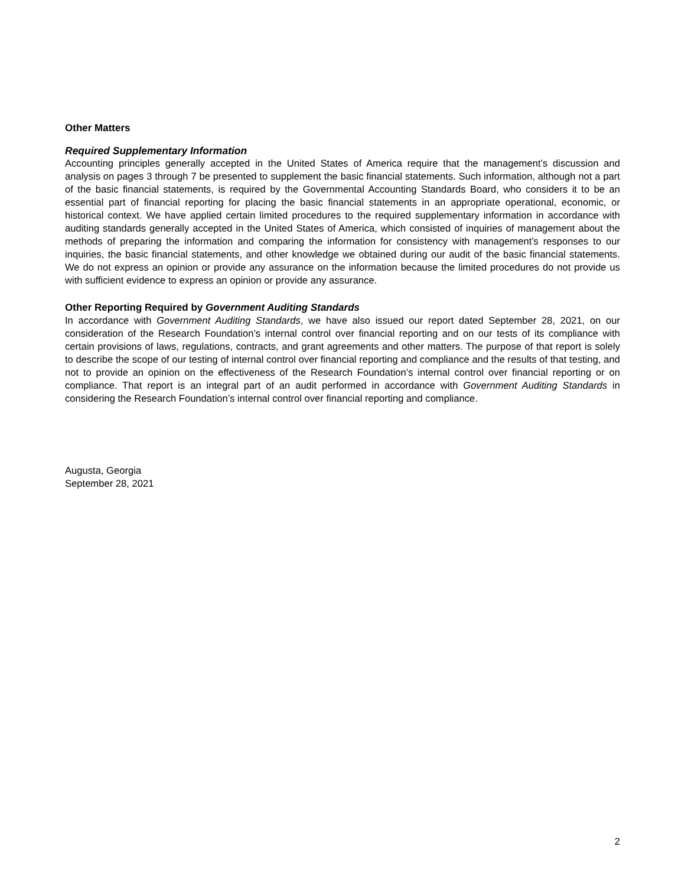Other Matters
Required Supplementary Information
Accounting principles generally accepted in the United States of America require that the management’s discussion and analysis on pages 3 through 7 be presented to supplement the basic financial statements. Such information, although not a part of the basic financial statements, is required by the Governmental Accounting Standards Board, who considers it to be an essential part of financial reporting for placing the basic financial statements in an appropriate operational, economic, or historical context. We have applied certain limited procedures to the required supplementary information in accordance with auditing standards generally accepted in the United States of America, which consisted of inquiries of management about the methods of preparing the information and comparing the information for consistency with management’s responses to our inquiries, the basic financial statements, and other knowledge we obtained during our audit of the basic financial statements. We do not express an opinion or provide any assurance on the information because the limited procedures do not provide us with sufficient evidence to express an opinion or provide any assurance.
Other Reporting Required by Government Auditing Standards
In accordance with Government Auditing Standards, we have also issued our report dated September 28, 2021, on our consideration of the Research Foundation’s internal control over financial reporting and on our tests of its compliance with certain provisions of laws, regulations, contracts, and grant agreements and other matters. The purpose of that report is solely to describe the scope of our testing of internal control over financial reporting and compliance and the results of that testing, and not to provide an opinion on the effectiveness of the Research Foundation’s internal control over financial reporting or on compliance. That report is an integral part of an audit performed in accordance with Government Auditing Standards in considering the Research Foundation’s internal control over financial reporting and compliance.
Augusta, Georgia
September 28, 2021
2